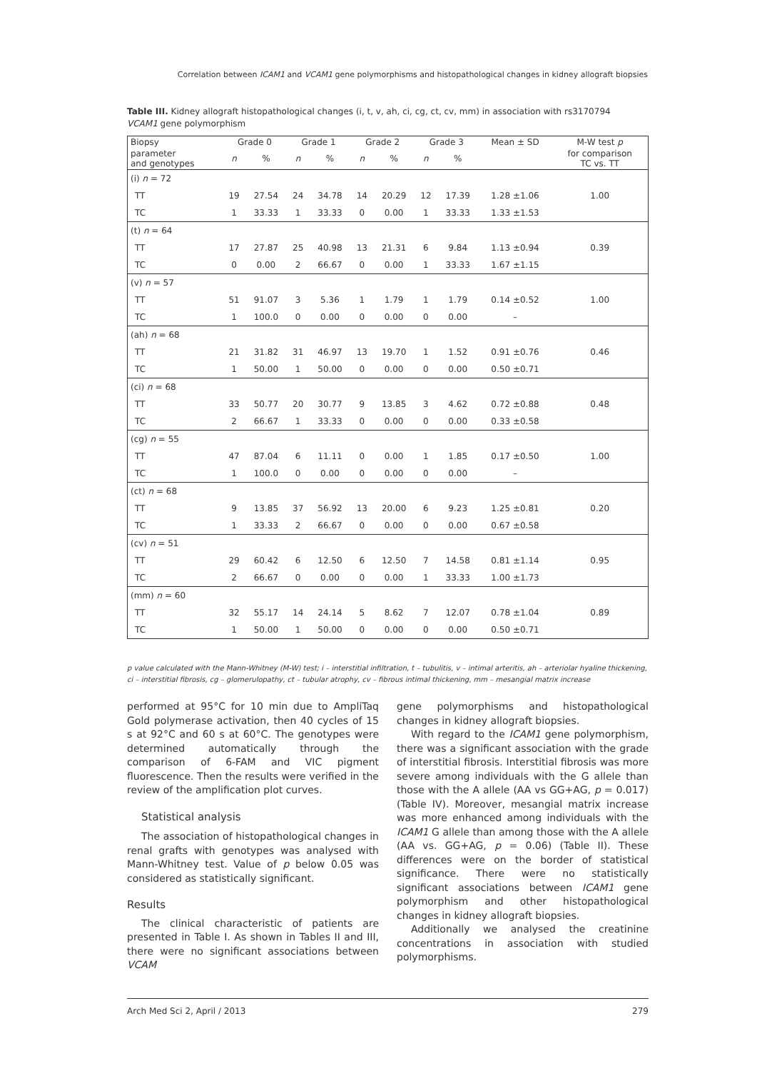Correlation between ICAM1 and VCAM1 gene polymorphisms and histopathological changes in kidney allograft biopsies
Table III. Kidney allograft histopathological changes (i, t, v, ah, ci, cg, ct, cv, mm) in association with rs3170794 VCAM1 gene polymorphism
| Biopsy | Grade 0 | | Grade 1 | | Grade 2 | | Grade 3 | | Mean ± SD | M-W test p |
| --- | --- | --- | --- | --- | --- | --- | --- | --- | --- | --- |
| parameter and genotypes | n | % | n | % | n | % | n | % | | for comparison TC vs. TT |
| (i) n = 72 | | | | | | | | | | |
| TT | 19 | 27.54 | 24 | 34.78 | 14 | 20.29 | 12 | 17.39 | 1.28 ±1.06 | 1.00 |
| TC | 1 | 33.33 | 1 | 33.33 | 0 | 0.00 | 1 | 33.33 | 1.33 ±1.53 | |
| (t) n = 64 | | | | | | | | | | |
| TT | 17 | 27.87 | 25 | 40.98 | 13 | 21.31 | 6 | 9.84 | 1.13 ±0.94 | 0.39 |
| TC | 0 | 0.00 | 2 | 66.67 | 0 | 0.00 | 1 | 33.33 | 1.67 ±1.15 | |
| (v) n = 57 | | | | | | | | | | |
| TT | 51 | 91.07 | 3 | 5.36 | 1 | 1.79 | 1 | 1.79 | 0.14 ±0.52 | 1.00 |
| TC | 1 | 100.0 | 0 | 0.00 | 0 | 0.00 | 0 | 0.00 | – | |
| (ah) n = 68 | | | | | | | | | | |
| TT | 21 | 31.82 | 31 | 46.97 | 13 | 19.70 | 1 | 1.52 | 0.91 ±0.76 | 0.46 |
| TC | 1 | 50.00 | 1 | 50.00 | 0 | 0.00 | 0 | 0.00 | 0.50 ±0.71 | |
| (ci) n = 68 | | | | | | | | | | |
| TT | 33 | 50.77 | 20 | 30.77 | 9 | 13.85 | 3 | 4.62 | 0.72 ±0.88 | 0.48 |
| TC | 2 | 66.67 | 1 | 33.33 | 0 | 0.00 | 0 | 0.00 | 0.33 ±0.58 | |
| (cg) n = 55 | | | | | | | | | | |
| TT | 47 | 87.04 | 6 | 11.11 | 0 | 0.00 | 1 | 1.85 | 0.17 ±0.50 | 1.00 |
| TC | 1 | 100.0 | 0 | 0.00 | 0 | 0.00 | 0 | 0.00 | – | |
| (ct) n = 68 | | | | | | | | | | |
| TT | 9 | 13.85 | 37 | 56.92 | 13 | 20.00 | 6 | 9.23 | 1.25 ±0.81 | 0.20 |
| TC | 1 | 33.33 | 2 | 66.67 | 0 | 0.00 | 0 | 0.00 | 0.67 ±0.58 | |
| (cv) n = 51 | | | | | | | | | | |
| TT | 29 | 60.42 | 6 | 12.50 | 6 | 12.50 | 7 | 14.58 | 0.81 ±1.14 | 0.95 |
| TC | 2 | 66.67 | 0 | 0.00 | 0 | 0.00 | 1 | 33.33 | 1.00 ±1.73 | |
| (mm) n = 60 | | | | | | | | | | |
| TT | 32 | 55.17 | 14 | 24.14 | 5 | 8.62 | 7 | 12.07 | 0.78 ±1.04 | 0.89 |
| TC | 1 | 50.00 | 1 | 50.00 | 0 | 0.00 | 0 | 0.00 | 0.50 ±0.71 | |
p value calculated with the Mann-Whitney (M-W) test; i – interstitial infiltration, t – tubulitis, v – intimal arteritis, ah – arteriolar hyaline thickening, ci – interstitial fibrosis, cg – glomerulopathy, ct – tubular atrophy, cv – fibrous intimal thickening, mm – mesangial matrix increase
performed at 95°C for 10 min due to AmpliTaq Gold polymerase activation, then 40 cycles of 15 s at 92°C and 60 s at 60°C. The genotypes were determined automatically through the comparison of 6-FAM and VIC pigment fluorescence. Then the results were verified in the review of the amplification plot curves.
Statistical analysis
The association of histopathological changes in renal grafts with genotypes was analysed with Mann-Whitney test. Value of p below 0.05 was considered as statistically significant.
Results
The clinical characteristic of patients are presented in Table I. As shown in Tables II and III, there were no significant associations between VCAM
gene polymorphisms and histopathological changes in kidney allograft biopsies.
With regard to the ICAM1 gene polymorphism, there was a significant association with the grade of interstitial fibrosis. Interstitial fibrosis was more severe among individuals with the G allele than those with the A allele (AA vs GG+AG, p = 0.017) (Table IV). Moreover, mesangial matrix increase was more enhanced among individuals with the ICAM1 G allele than among those with the A allele (AA vs. GG+AG, p = 0.06) (Table II). These differences were on the border of statistical significance. There were no statistically significant associations between ICAM1 gene polymorphism and other histopathological changes in kidney allograft biopsies.
Additionally we analysed the creatinine concentrations in association with studied polymorphisms.
Arch Med Sci 2, April / 2013 279